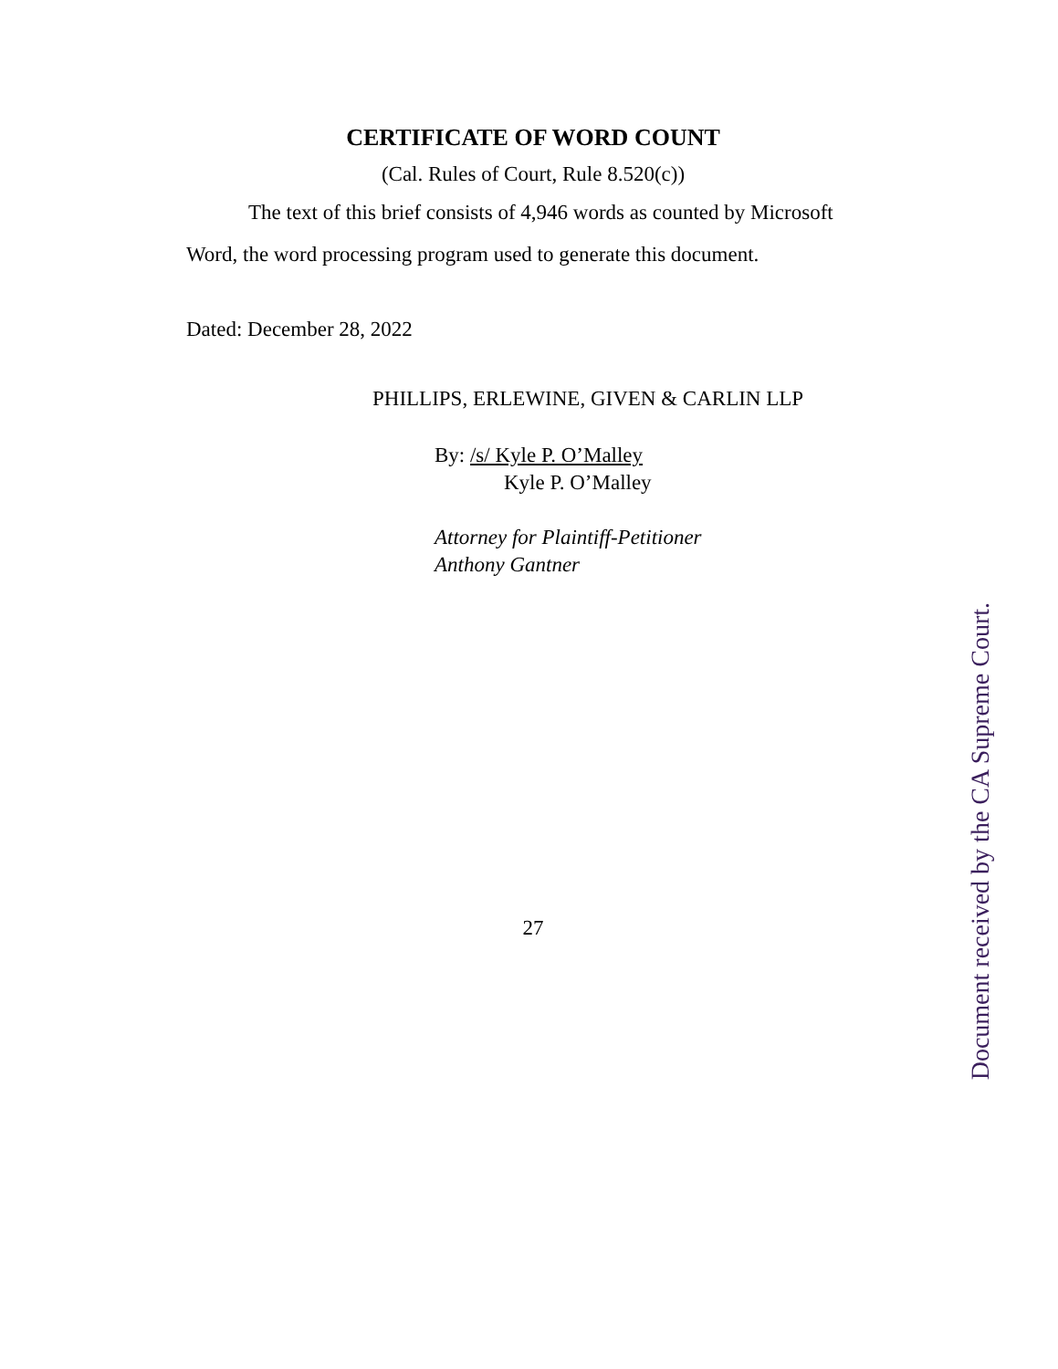CERTIFICATE OF WORD COUNT
(Cal. Rules of Court, Rule 8.520(c))
The text of this brief consists of 4,946 words as counted by Microsoft Word, the word processing program used to generate this document.
Dated: December 28, 2022
PHILLIPS, ERLEWINE, GIVEN & CARLIN LLP
By: /s/ Kyle P. O’Malley
Kyle P. O’Malley
Attorney for Plaintiff-Petitioner
Anthony Gantner
27
Document received by the CA Supreme Court.